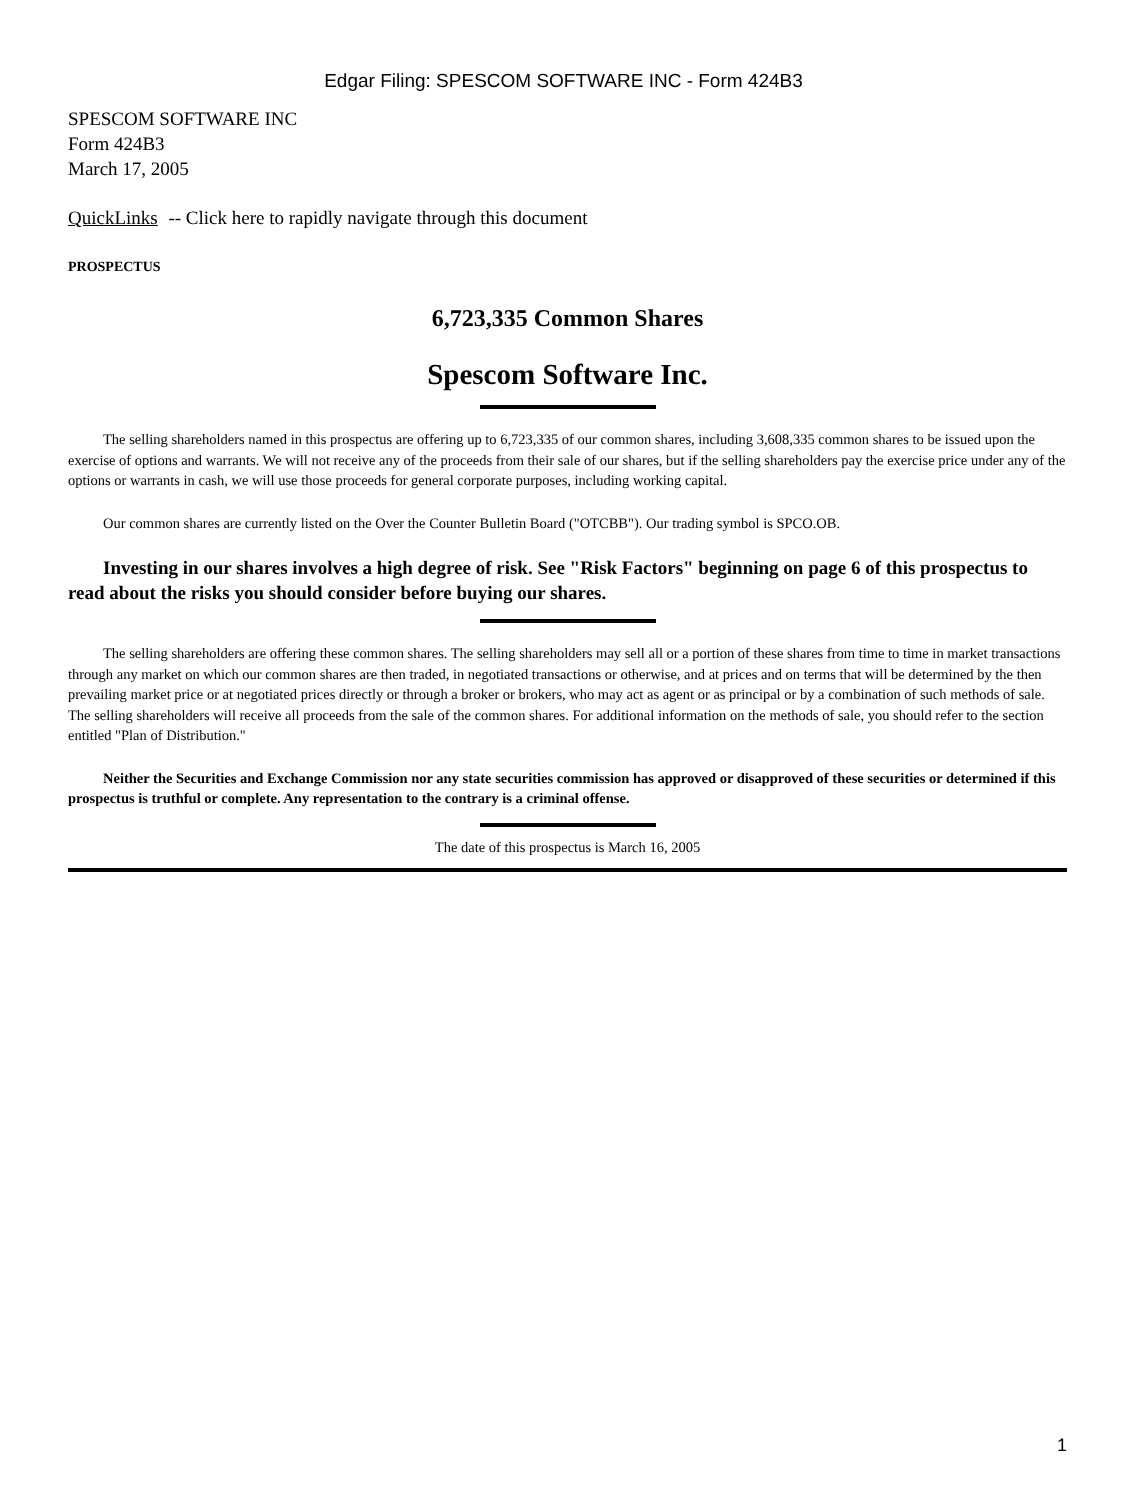Edgar Filing: SPESCOM SOFTWARE INC - Form 424B3
SPESCOM SOFTWARE INC
Form 424B3
March 17, 2005
QuickLinks -- Click here to rapidly navigate through this document
PROSPECTUS
6,723,335 Common Shares
Spescom Software Inc.
The selling shareholders named in this prospectus are offering up to 6,723,335 of our common shares, including 3,608,335 common shares to be issued upon the exercise of options and warrants. We will not receive any of the proceeds from their sale of our shares, but if the selling shareholders pay the exercise price under any of the options or warrants in cash, we will use those proceeds for general corporate purposes, including working capital.
Our common shares are currently listed on the Over the Counter Bulletin Board ("OTCBB"). Our trading symbol is SPCO.OB.
Investing in our shares involves a high degree of risk. See "Risk Factors" beginning on page 6 of this prospectus to read about the risks you should consider before buying our shares.
The selling shareholders are offering these common shares. The selling shareholders may sell all or a portion of these shares from time to time in market transactions through any market on which our common shares are then traded, in negotiated transactions or otherwise, and at prices and on terms that will be determined by the then prevailing market price or at negotiated prices directly or through a broker or brokers, who may act as agent or as principal or by a combination of such methods of sale. The selling shareholders will receive all proceeds from the sale of the common shares. For additional information on the methods of sale, you should refer to the section entitled "Plan of Distribution."
Neither the Securities and Exchange Commission nor any state securities commission has approved or disapproved of these securities or determined if this prospectus is truthful or complete. Any representation to the contrary is a criminal offense.
The date of this prospectus is March 16, 2005
1